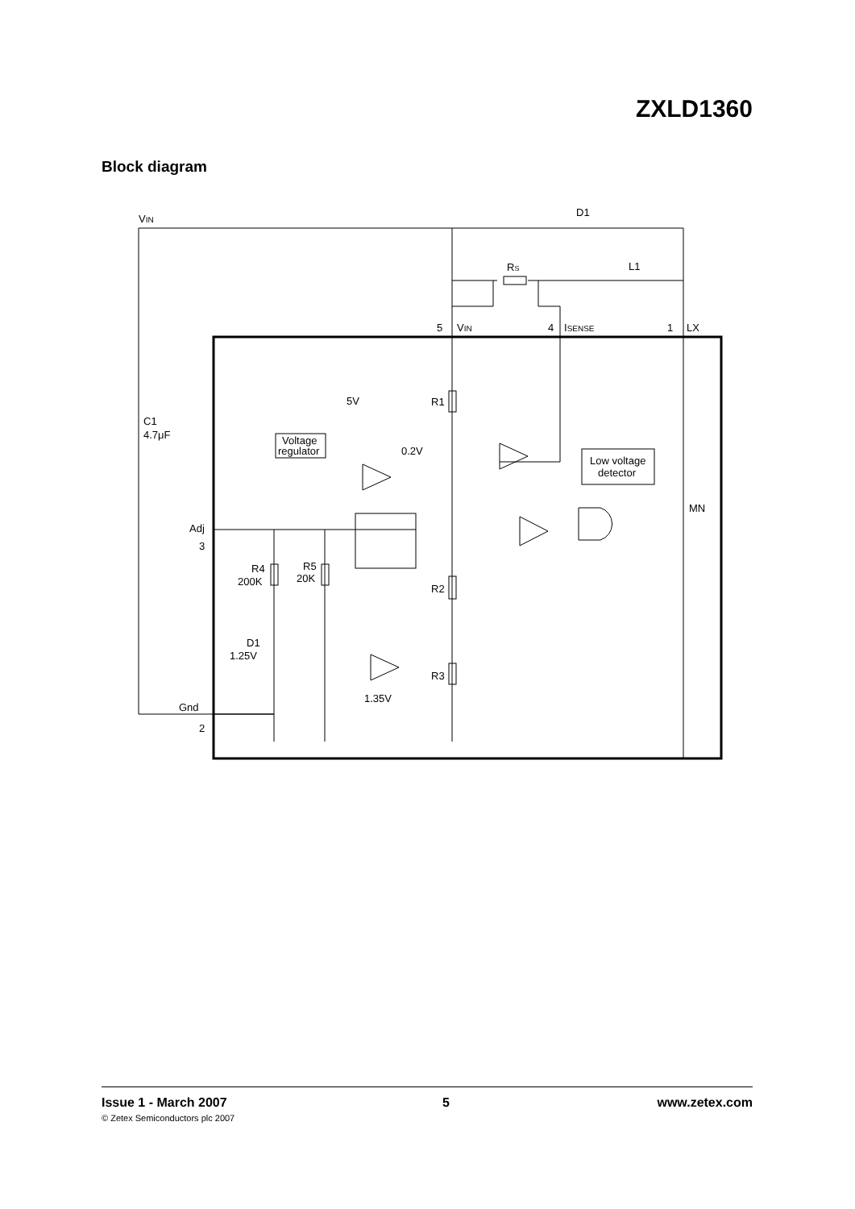ZXLD1360
Block diagram
VIN
D1
RS
L1
5
VIN
4
ISENSE
1
LX
5V
R1
C1
4.7μF
Voltage
regulator
0.2V
Low voltage
detector
MN
Adj
3
R4
200K
R5
20K
R2
D1
1.25V
R3
1.35V
Gnd
2
Issue 1 - March 2007
© Zetex Semiconductors plc 2007
5 www.zetex.com